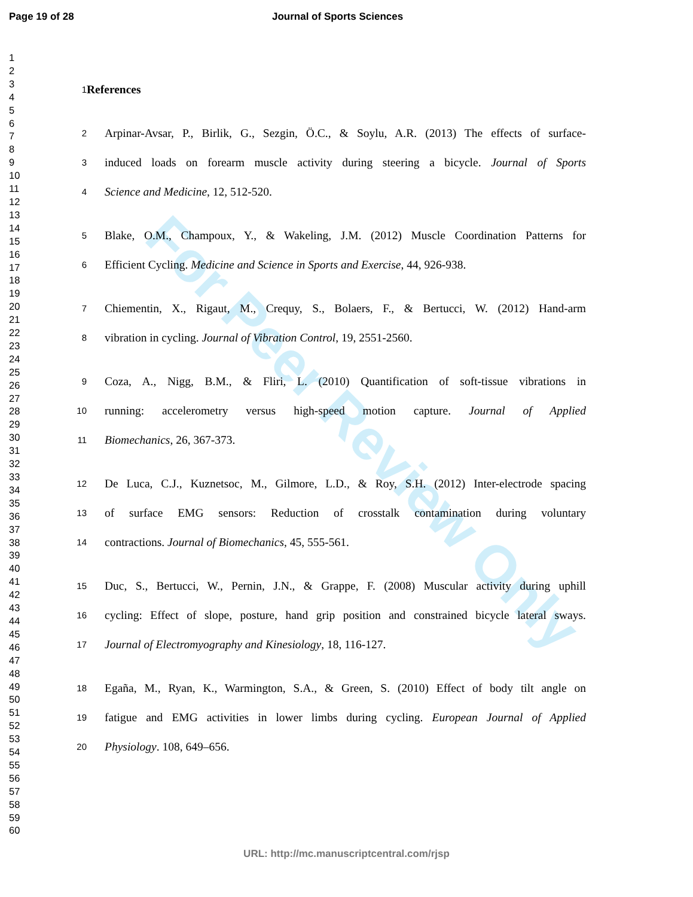Page 19 of 28 Journal of Sports Sciences
1
2
3
4
5
6
7
8
9
10
11
12
13
14
15
16
17
18
19
20
21
22
23
24
25
26
27
28
29
30
31
32
33
34
35
36
37
38
39
40
41
42
43
44
45
46
47
48
49
50
51
52
53
54
55
56
57
58
59
60
For Peer Review Only
1 References
2 Arpinar-Avsar, P., Birlik, G., Sezgin, Ö.C., & Soylu, A.R. (2013) The effects of surface-
3 induced loads on forearm muscle activity during steering a bicycle. Journal of Sports
4 Science and Medicine, 12, 512-520.
5 Blake, O.M., Champoux, Y., & Wakeling, J.M. (2012) Muscle Coordination Patterns for
6 Efficient Cycling. Medicine and Science in Sports and Exercise, 44, 926-938.
7 Chiementin, X., Rigaut, M., Crequy, S., Bolaers, F., & Bertucci, W. (2012) Hand-arm
8 vibration in cycling. Journal of Vibration Control, 19, 2551-2560.
9 Coza, A., Nigg, B.M., & Fliri, L. (2010) Quantification of soft-tissue vibrations in
10 running: accelerometry versus high-speed motion capture. Journal of Applied
11 Biomechanics, 26, 367-373.
12 De Luca, C.J., Kuznetsoc, M., Gilmore, L.D., & Roy, S.H. (2012) Inter-electrode spacing
13 of surface EMG sensors: Reduction of crosstalk contamination during voluntary
14 contractions. Journal of Biomechanics, 45, 555-561.
15 Duc, S., Bertucci, W., Pernin, J.N., & Grappe, F. (2008) Muscular activity during uphill
16 cycling: Effect of slope, posture, hand grip position and constrained bicycle lateral sways.
17 Journal of Electromyography and Kinesiology, 18, 116-127.
18 Egaña, M., Ryan, K., Warmington, S.A., & Green, S. (2010) Effect of body tilt angle on
19 fatigue and EMG activities in lower limbs during cycling. European Journal of Applied
20 Physiology. 108, 649–656.
URL: http://mc.manuscriptcentral.com/rjsp